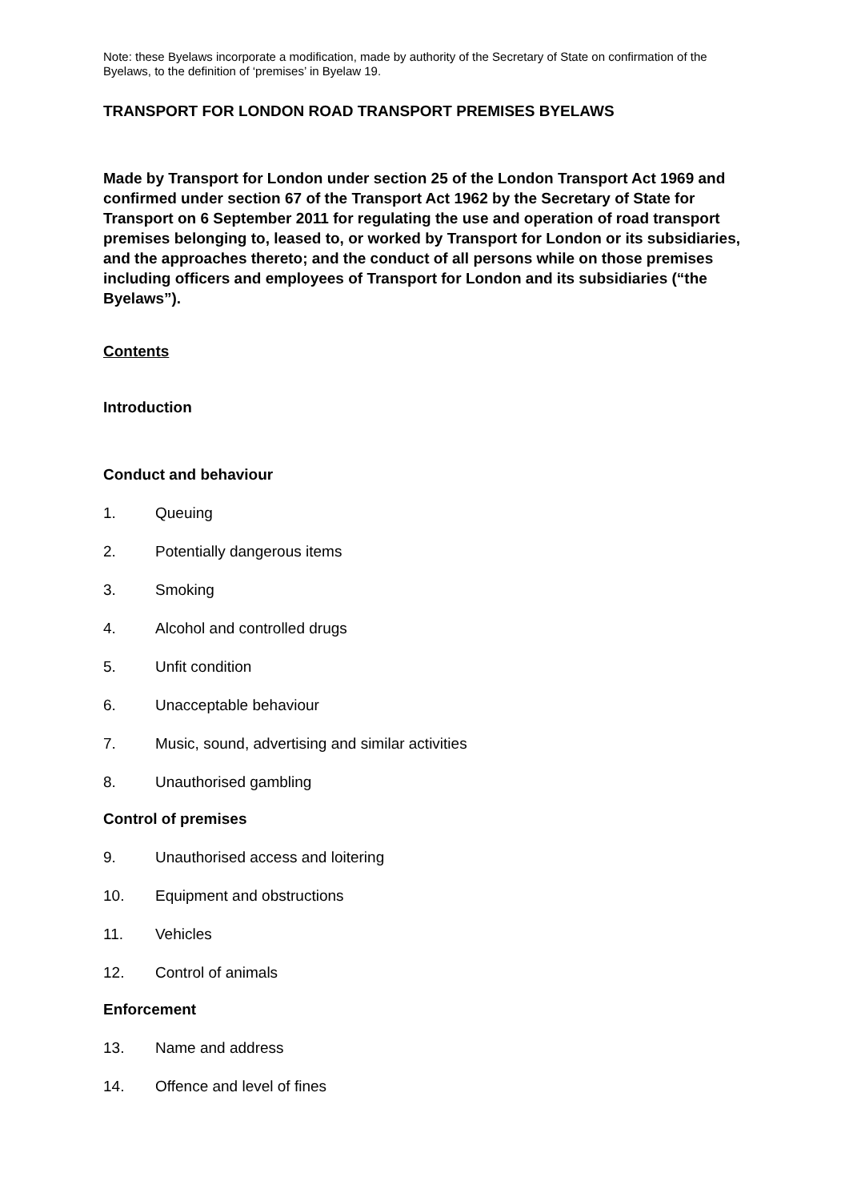Note: these Byelaws incorporate a modification, made by authority of the Secretary of State on confirmation of the Byelaws, to the definition of ‘premises’ in Byelaw 19.
TRANSPORT FOR LONDON ROAD TRANSPORT PREMISES BYELAWS
Made by Transport for London under section 25 of the London Transport Act 1969 and confirmed under section 67 of the Transport Act 1962 by the Secretary of State for Transport on 6 September 2011 for regulating the use and operation of road transport premises belonging to, leased to, or worked by Transport for London or its subsidiaries, and the approaches thereto; and the conduct of all persons while on those premises including officers and employees of Transport for London and its subsidiaries (“the Byelaws”).
Contents
Introduction
Conduct and behaviour
1. Queuing
2. Potentially dangerous items
3. Smoking
4. Alcohol and controlled drugs
5. Unfit condition
6. Unacceptable behaviour
7. Music, sound, advertising and similar activities
8. Unauthorised gambling
Control of premises
9. Unauthorised access and loitering
10. Equipment and obstructions
11. Vehicles
12. Control of animals
Enforcement
13. Name and address
14. Offence and level of fines